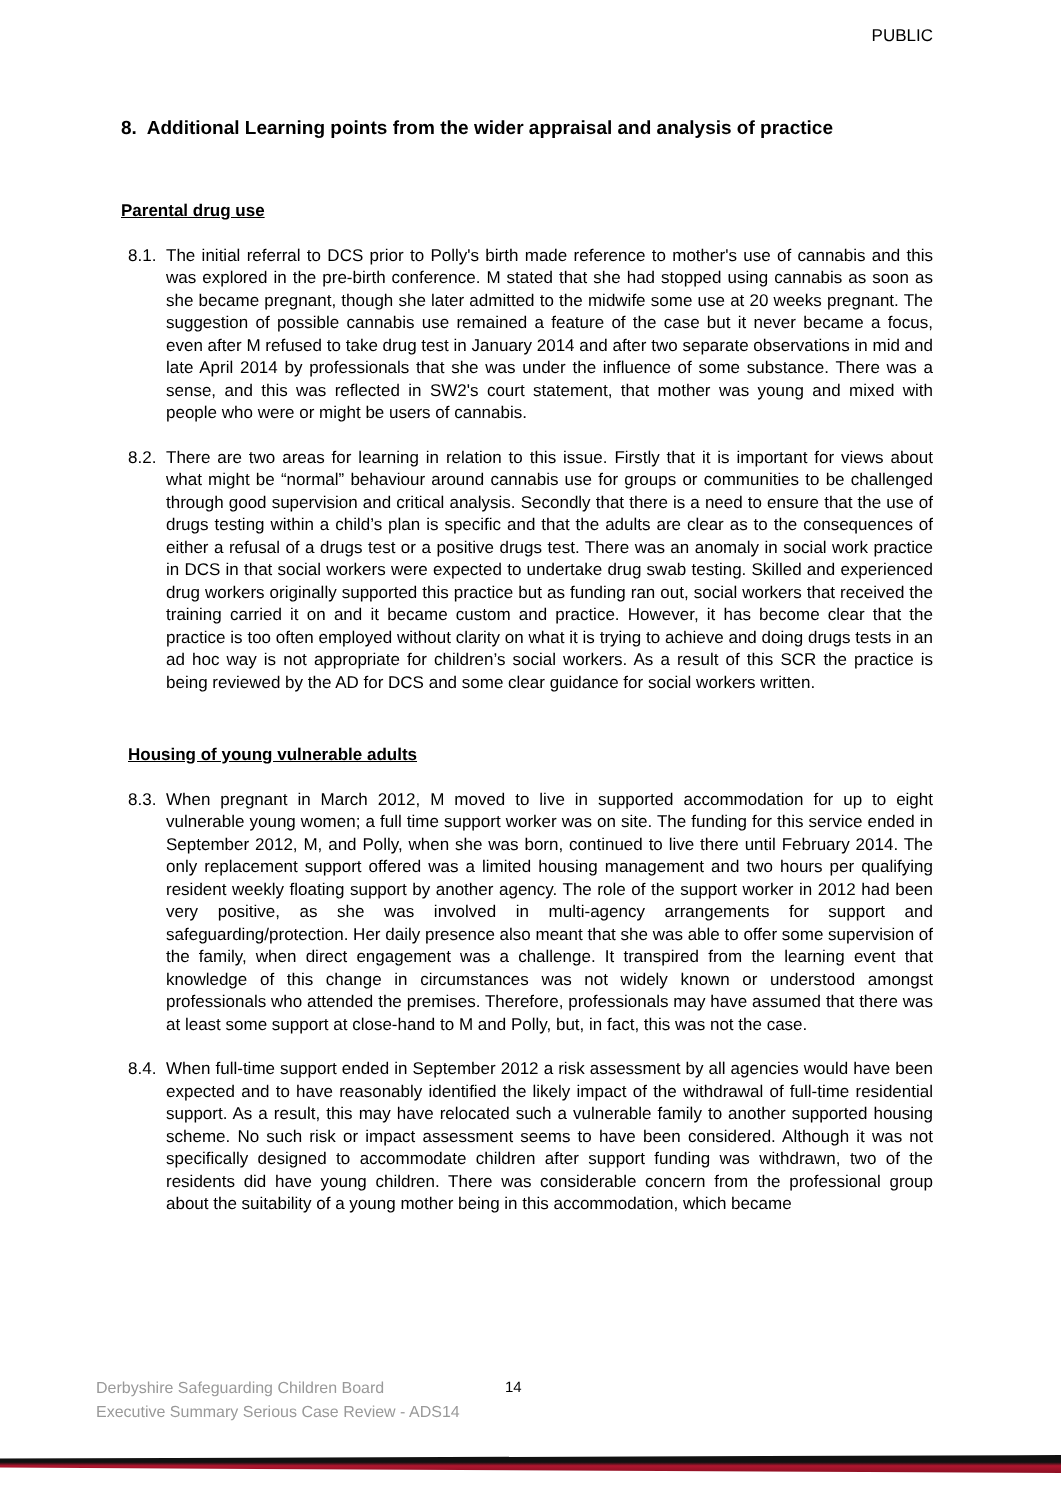PUBLIC
8. Additional Learning points from the wider appraisal and analysis of practice
Parental drug use
8.1. The initial referral to DCS prior to Polly's birth made reference to mother's use of cannabis and this was explored in the pre-birth conference. M stated that she had stopped using cannabis as soon as she became pregnant, though she later admitted to the midwife some use at 20 weeks pregnant. The suggestion of possible cannabis use remained a feature of the case but it never became a focus, even after M refused to take drug test in January 2014 and after two separate observations in mid and late April 2014 by professionals that she was under the influence of some substance. There was a sense, and this was reflected in SW2's court statement, that mother was young and mixed with people who were or might be users of cannabis.
8.2. There are two areas for learning in relation to this issue. Firstly that it is important for views about what might be “normal” behaviour around cannabis use for groups or communities to be challenged through good supervision and critical analysis. Secondly that there is a need to ensure that the use of drugs testing within a child’s plan is specific and that the adults are clear as to the consequences of either a refusal of a drugs test or a positive drugs test. There was an anomaly in social work practice in DCS in that social workers were expected to undertake drug swab testing. Skilled and experienced drug workers originally supported this practice but as funding ran out, social workers that received the training carried it on and it became custom and practice. However, it has become clear that the practice is too often employed without clarity on what it is trying to achieve and doing drugs tests in an ad hoc way is not appropriate for children’s social workers. As a result of this SCR the practice is being reviewed by the AD for DCS and some clear guidance for social workers written.
Housing of young vulnerable adults
8.3. When pregnant in March 2012, M moved to live in supported accommodation for up to eight vulnerable young women; a full time support worker was on site. The funding for this service ended in September 2012, M, and Polly, when she was born, continued to live there until February 2014. The only replacement support offered was a limited housing management and two hours per qualifying resident weekly floating support by another agency. The role of the support worker in 2012 had been very positive, as she was involved in multi-agency arrangements for support and safeguarding/protection. Her daily presence also meant that she was able to offer some supervision of the family, when direct engagement was a challenge. It transpired from the learning event that knowledge of this change in circumstances was not widely known or understood amongst professionals who attended the premises. Therefore, professionals may have assumed that there was at least some support at close-hand to M and Polly, but, in fact, this was not the case.
8.4. When full-time support ended in September 2012 a risk assessment by all agencies would have been expected and to have reasonably identified the likely impact of the withdrawal of full-time residential support. As a result, this may have relocated such a vulnerable family to another supported housing scheme. No such risk or impact assessment seems to have been considered. Although it was not specifically designed to accommodate children after support funding was withdrawn, two of the residents did have young children. There was considerable concern from the professional group about the suitability of a young mother being in this accommodation, which became
Derbyshire Safeguarding Children Board
Executive Summary Serious Case Review - ADS14
14